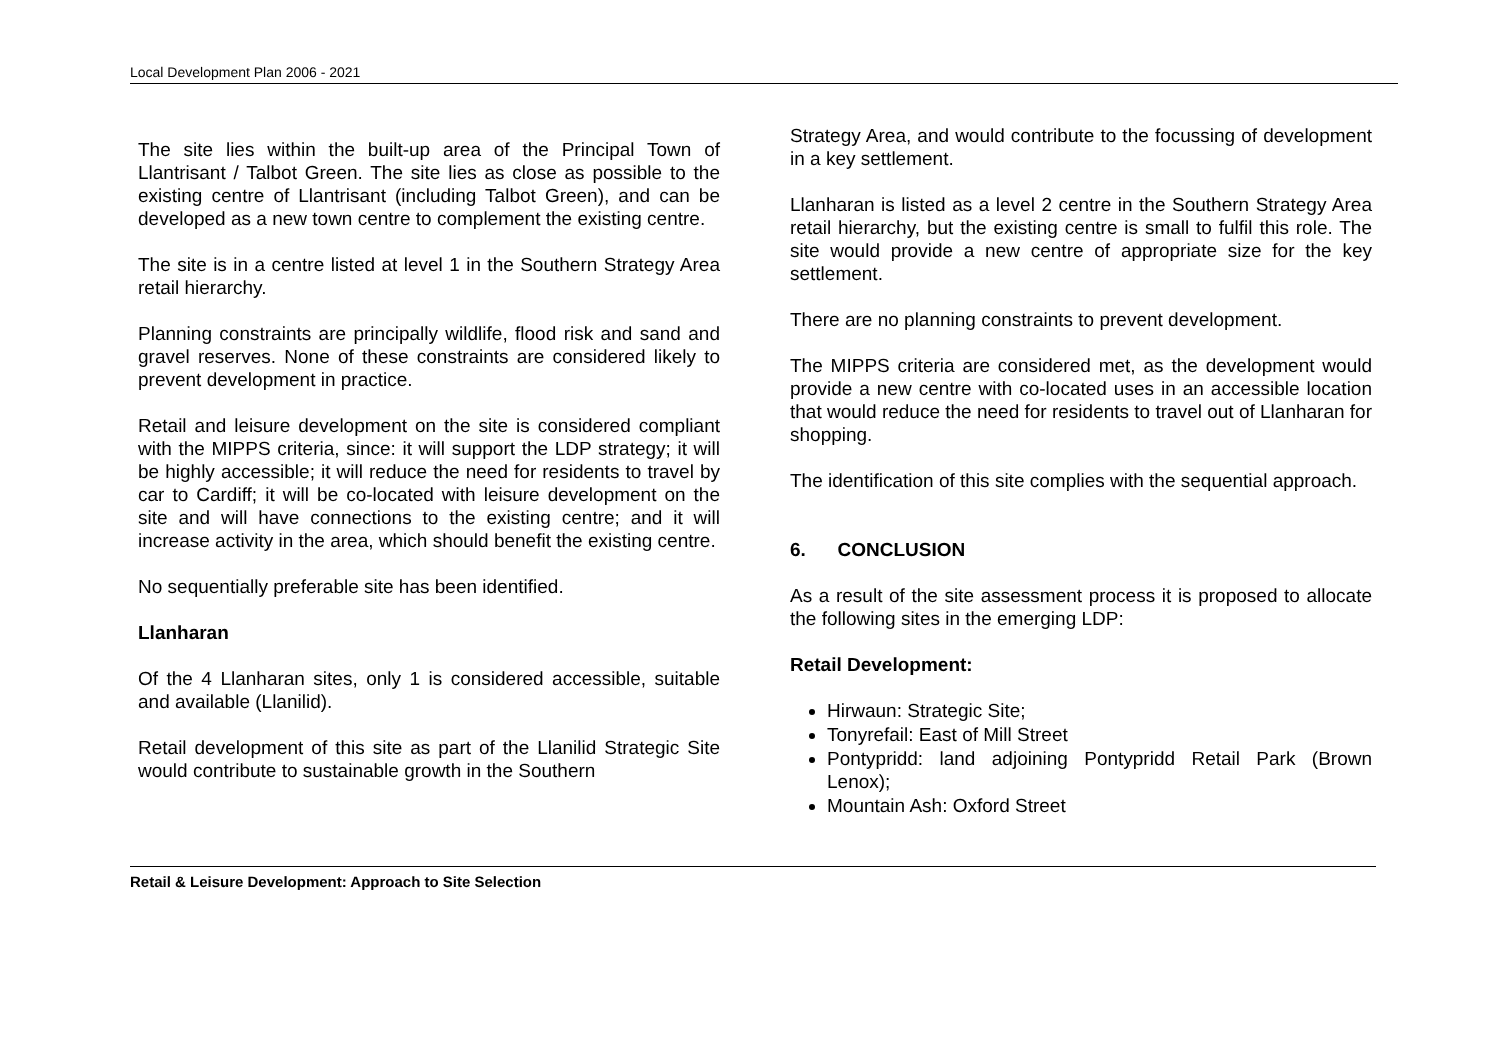Local Development Plan 2006 - 2021
The site lies within the built-up area of the Principal Town of Llantrisant / Talbot Green. The site lies as close as possible to the existing centre of Llantrisant (including Talbot Green), and can be developed as a new town centre to complement the existing centre.
The site is in a centre listed at level 1 in the Southern Strategy Area retail hierarchy.
Planning constraints are principally wildlife, flood risk and sand and gravel reserves. None of these constraints are considered likely to prevent development in practice.
Retail and leisure development on the site is considered compliant with the MIPPS criteria, since: it will support the LDP strategy; it will be highly accessible; it will reduce the need for residents to travel by car to Cardiff; it will be co-located with leisure development on the site and will have connections to the existing centre; and it will increase activity in the area, which should benefit the existing centre.
No sequentially preferable site has been identified.
Llanharan
Of the 4 Llanharan sites, only 1 is considered accessible, suitable and available (Llanilid).
Retail development of this site as part of the Llanilid Strategic Site would contribute to sustainable growth in the Southern
Strategy Area, and would contribute to the focussing of development in a key settlement.
Llanharan is listed as a level 2 centre in the Southern Strategy Area retail hierarchy, but the existing centre is small to fulfil this role. The site would provide a new centre of appropriate size for the key settlement.
There are no planning constraints to prevent development.
The MIPPS criteria are considered met, as the development would provide a new centre with co-located uses in an accessible location that would reduce the need for residents to travel out of Llanharan for shopping.
The identification of this site complies with the sequential approach.
6. CONCLUSION
As a result of the site assessment process it is proposed to allocate the following sites in the emerging LDP:
Retail Development:
Hirwaun: Strategic Site;
Tonyrefail: East of Mill Street
Pontypridd: land adjoining Pontypridd Retail Park (Brown Lenox);
Mountain Ash: Oxford Street
Retail & Leisure Development: Approach to Site Selection